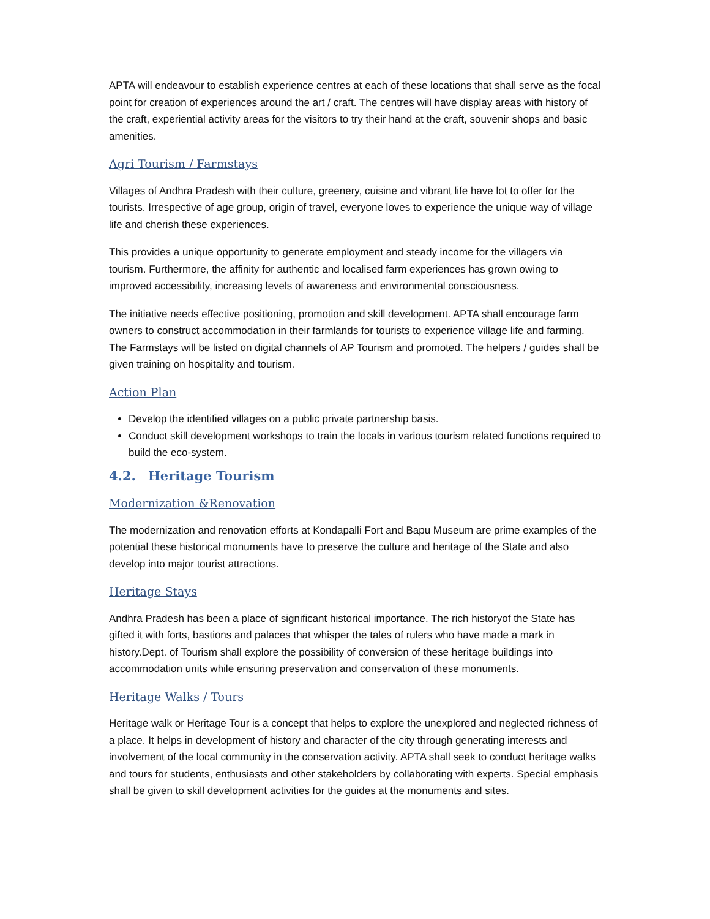APTA will endeavour to establish experience centres at each of these locations that shall serve as the focal point for creation of experiences around the art / craft. The centres will have display areas with history of the craft, experiential activity areas for the visitors to try their hand at the craft, souvenir shops and basic amenities.
Agri Tourism / Farmstays
Villages of Andhra Pradesh with their culture, greenery, cuisine and vibrant life have lot to offer for the tourists. Irrespective of age group, origin of travel, everyone loves to experience the unique way of village life and cherish these experiences.
This provides a unique opportunity to generate employment and steady income for the villagers via tourism. Furthermore, the affinity for authentic and localised farm experiences has grown owing to improved accessibility, increasing levels of awareness and environmental consciousness.
The initiative needs effective positioning, promotion and skill development. APTA shall encourage farm owners to construct accommodation in their farmlands for tourists to experience village life and farming. The Farmstays will be listed on digital channels of AP Tourism and promoted. The helpers / guides shall be given training on hospitality and tourism.
Action Plan
Develop the identified villages on a public private partnership basis.
Conduct skill development workshops to train the locals in various tourism related functions required to build the eco-system.
4.2. Heritage Tourism
Modernization &Renovation
The modernization and renovation efforts at Kondapalli Fort and Bapu Museum are prime examples of the potential these historical monuments have to preserve the culture and heritage of the State and also develop into major tourist attractions.
Heritage Stays
Andhra Pradesh has been a place of significant historical importance. The rich historyof the State has gifted it with forts, bastions and palaces that whisper the tales of rulers who have made a mark in history.Dept. of Tourism shall explore the possibility of conversion of these heritage buildings into accommodation units while ensuring preservation and conservation of these monuments.
Heritage Walks / Tours
Heritage walk or Heritage Tour is a concept that helps to explore the unexplored and neglected richness of a place. It helps in development of history and character of the city through generating interests and involvement of the local community in the conservation activity. APTA shall seek to conduct heritage walks and tours for students, enthusiasts and other stakeholders by collaborating with experts. Special emphasis shall be given to skill development activities for the guides at the monuments and sites.